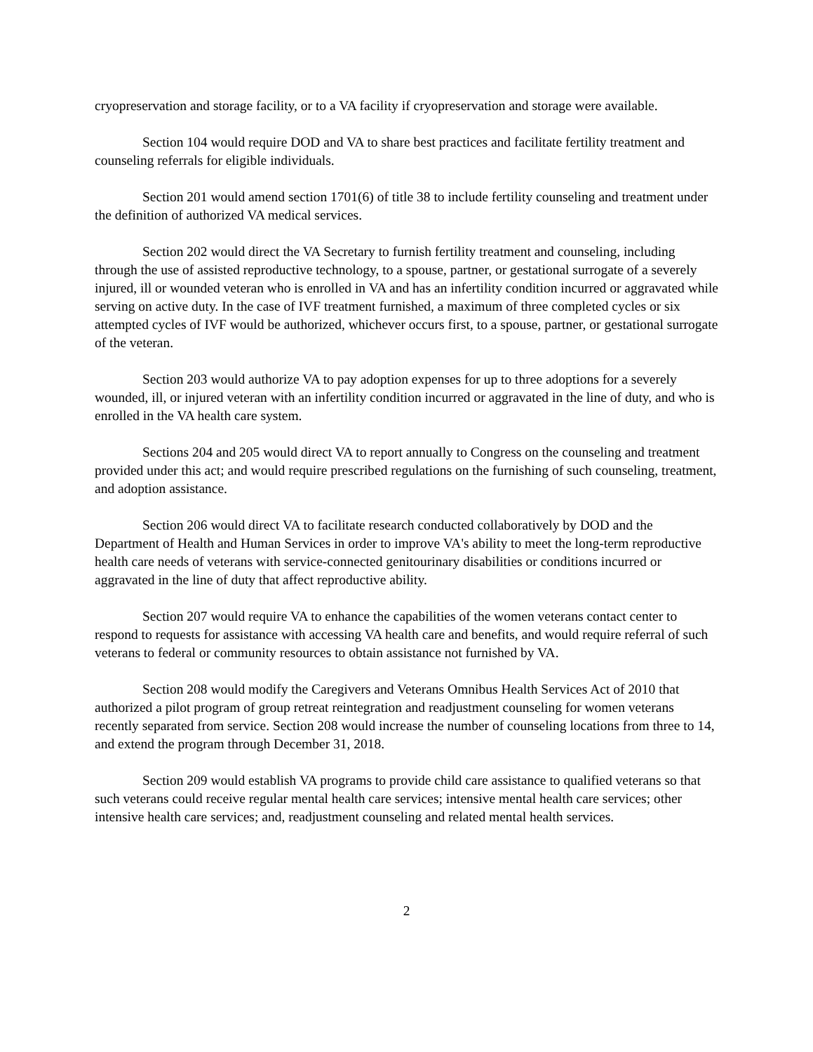cryopreservation and storage facility, or to a VA facility if cryopreservation and storage were available.
Section 104 would require DOD and VA to share best practices and facilitate fertility treatment and counseling referrals for eligible individuals.
Section 201 would amend section 1701(6) of title 38 to include fertility counseling and treatment under the definition of authorized VA medical services.
Section 202 would direct the VA Secretary to furnish fertility treatment and counseling, including through the use of assisted reproductive technology, to a spouse, partner, or gestational surrogate of a severely injured, ill or wounded veteran who is enrolled in VA and has an infertility condition incurred or aggravated while serving on active duty. In the case of IVF treatment furnished, a maximum of three completed cycles or six attempted cycles of IVF would be authorized, whichever occurs first, to a spouse, partner, or gestational surrogate of the veteran.
Section 203 would authorize VA to pay adoption expenses for up to three adoptions for a severely wounded, ill, or injured veteran with an infertility condition incurred or aggravated in the line of duty, and who is enrolled in the VA health care system.
Sections 204 and 205 would direct VA to report annually to Congress on the counseling and treatment provided under this act; and would require prescribed regulations on the furnishing of such counseling, treatment, and adoption assistance.
Section 206 would direct VA to facilitate research conducted collaboratively by DOD and the Department of Health and Human Services in order to improve VA's ability to meet the long-term reproductive health care needs of veterans with service-connected genitourinary disabilities or conditions incurred or aggravated in the line of duty that affect reproductive ability.
Section 207 would require VA to enhance the capabilities of the women veterans contact center to respond to requests for assistance with accessing VA health care and benefits, and would require referral of such veterans to federal or community resources to obtain assistance not furnished by VA.
Section 208 would modify the Caregivers and Veterans Omnibus Health Services Act of 2010 that authorized a pilot program of group retreat reintegration and readjustment counseling for women veterans recently separated from service. Section 208 would increase the number of counseling locations from three to 14, and extend the program through December 31, 2018.
Section 209 would establish VA programs to provide child care assistance to qualified veterans so that such veterans could receive regular mental health care services; intensive mental health care services; other intensive health care services; and, readjustment counseling and related mental health services.
2